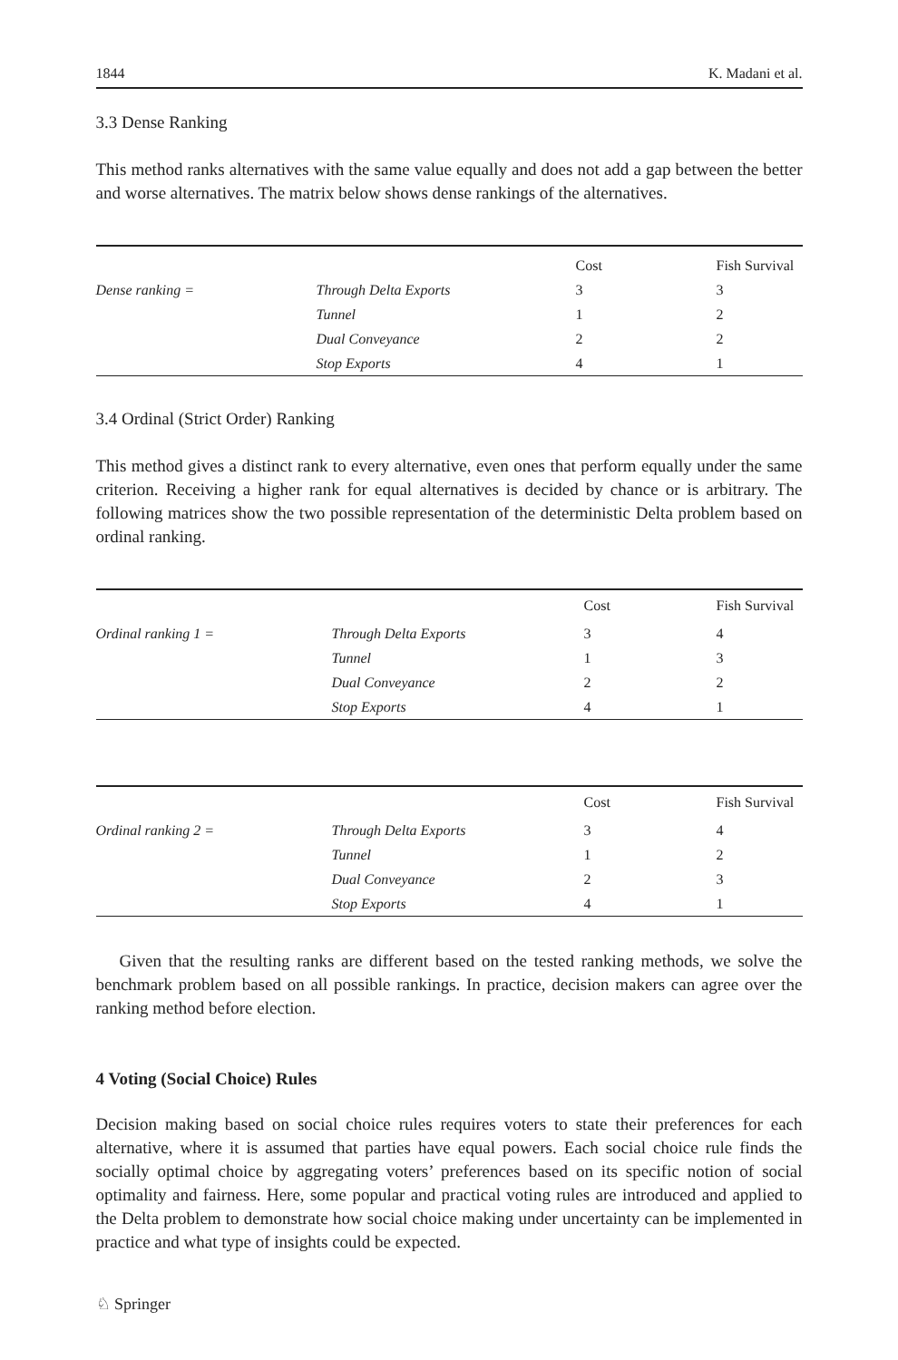1844 K. Madani et al.
3.3 Dense Ranking
This method ranks alternatives with the same value equally and does not add a gap between the better and worse alternatives. The matrix below shows dense rankings of the alternatives.
| | | Cost | Fish Survival |
| Dense ranking = | Through Delta Exports | 3 | 3 |
| | Tunnel | 1 | 2 |
| | Dual Conveyance | 2 | 2 |
| | Stop Exports | 4 | 1 |
3.4 Ordinal (Strict Order) Ranking
This method gives a distinct rank to every alternative, even ones that perform equally under the same criterion. Receiving a higher rank for equal alternatives is decided by chance or is arbitrary. The following matrices show the two possible representation of the deterministic Delta problem based on ordinal ranking.
| | | Cost | Fish Survival |
| Ordinal ranking 1 = | Through Delta Exports | 3 | 4 |
| | Tunnel | 1 | 3 |
| | Dual Conveyance | 2 | 2 |
| | Stop Exports | 4 | 1 |
| | | Cost | Fish Survival |
| Ordinal ranking 2 = | Through Delta Exports | 3 | 4 |
| | Tunnel | 1 | 2 |
| | Dual Conveyance | 2 | 3 |
| | Stop Exports | 4 | 1 |
Given that the resulting ranks are different based on the tested ranking methods, we solve the benchmark problem based on all possible rankings. In practice, decision makers can agree over the ranking method before election.
4 Voting (Social Choice) Rules
Decision making based on social choice rules requires voters to state their preferences for each alternative, where it is assumed that parties have equal powers. Each social choice rule finds the socially optimal choice by aggregating voters’ preferences based on its specific notion of social optimality and fairness. Here, some popular and practical voting rules are introduced and applied to the Delta problem to demonstrate how social choice making under uncertainty can be implemented in practice and what type of insights could be expected.
♘ Springer